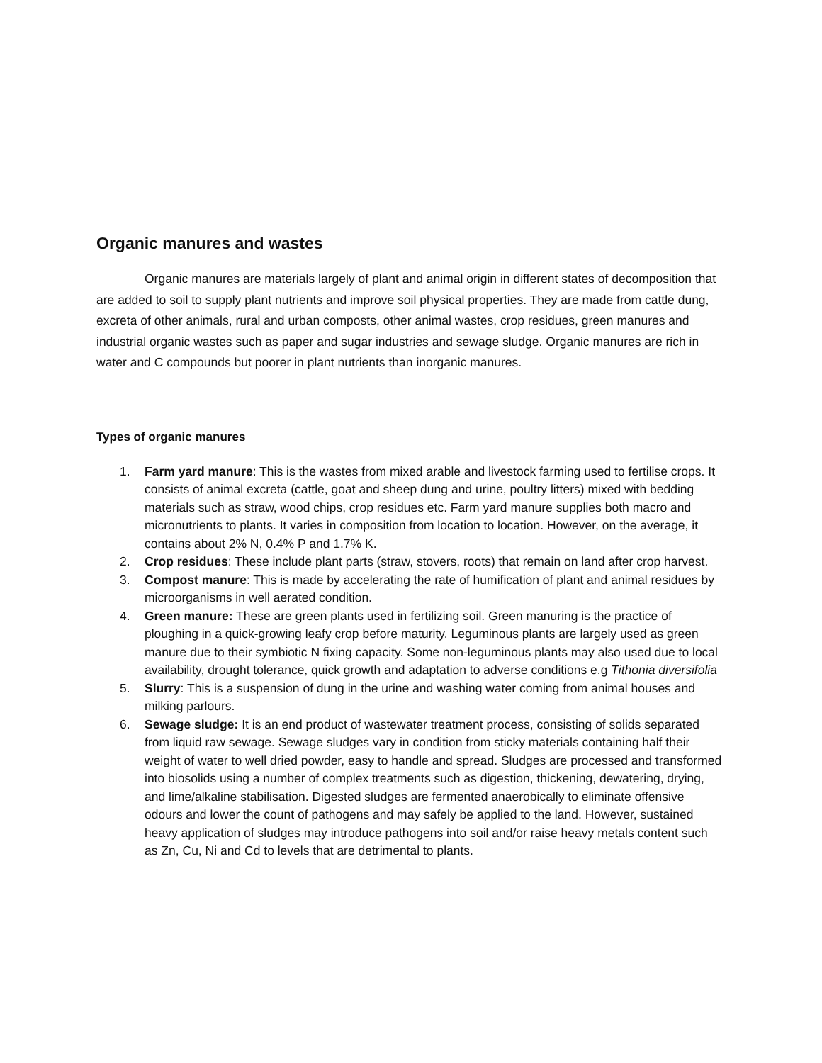Organic manures and wastes
Organic manures are materials largely of plant and animal origin in different states of decomposition that are added to soil to supply plant nutrients and improve soil physical properties. They are made from cattle dung, excreta of other animals, rural and urban composts, other animal wastes, crop residues, green manures and industrial organic wastes such as paper and sugar industries and sewage sludge. Organic manures are rich in water and C compounds but poorer in plant nutrients than inorganic manures.
Types of organic manures
1. Farm yard manure: This is the wastes from mixed arable and livestock farming used to fertilise crops. It consists of animal excreta (cattle, goat and sheep dung and urine, poultry litters) mixed with bedding materials such as straw, wood chips, crop residues etc. Farm yard manure supplies both macro and micronutrients to plants. It varies in composition from location to location. However, on the average, it contains about 2% N, 0.4% P and 1.7% K.
2. Crop residues: These include plant parts (straw, stovers, roots) that remain on land after crop harvest.
3. Compost manure: This is made by accelerating the rate of humification of plant and animal residues by microorganisms in well aerated condition.
4. Green manure: These are green plants used in fertilizing soil. Green manuring is the practice of ploughing in a quick-growing leafy crop before maturity. Leguminous plants are largely used as green manure due to their symbiotic N fixing capacity. Some non-leguminous plants may also used due to local availability, drought tolerance, quick growth and adaptation to adverse conditions e.g Tithonia diversifolia
5. Slurry: This is a suspension of dung in the urine and washing water coming from animal houses and milking parlours.
6. Sewage sludge: It is an end product of wastewater treatment process, consisting of solids separated from liquid raw sewage. Sewage sludges vary in condition from sticky materials containing half their weight of water to well dried powder, easy to handle and spread. Sludges are processed and transformed into biosolids using a number of complex treatments such as digestion, thickening, dewatering, drying, and lime/alkaline stabilisation. Digested sludges are fermented anaerobically to eliminate offensive odours and lower the count of pathogens and may safely be applied to the land. However, sustained heavy application of sludges may introduce pathogens into soil and/or raise heavy metals content such as Zn, Cu, Ni and Cd to levels that are detrimental to plants.